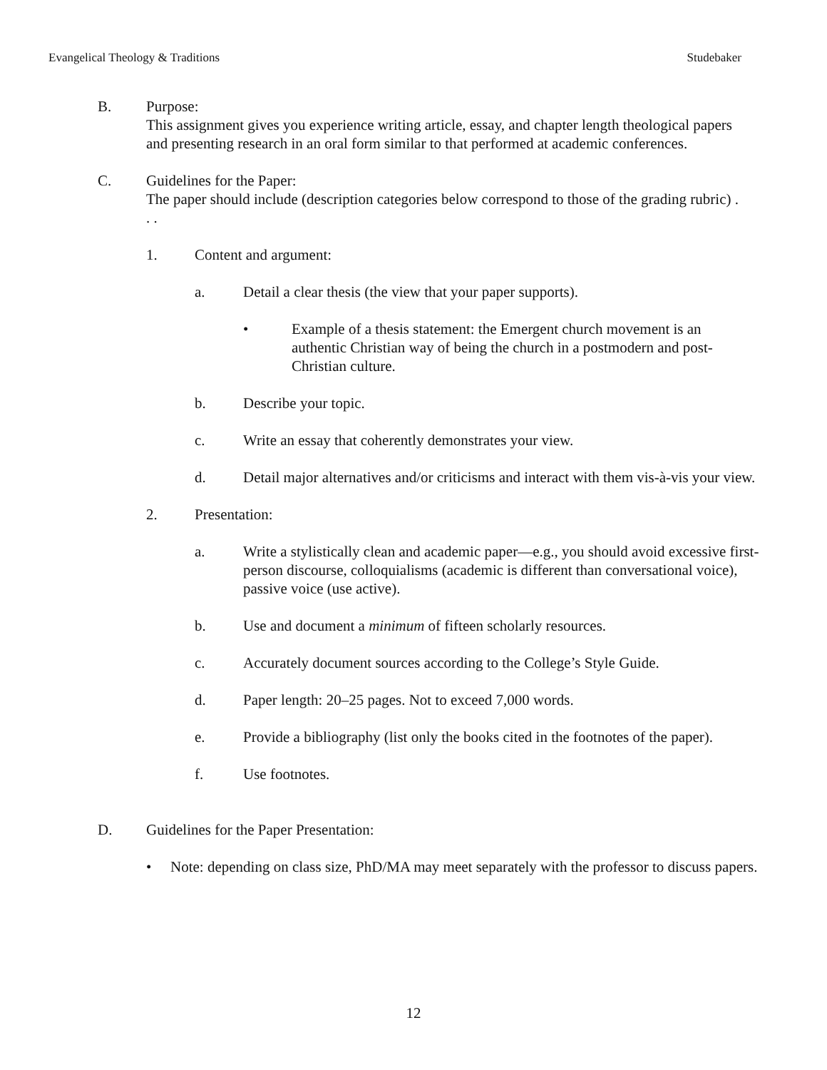Evangelical Theology & Traditions Studebaker
B. Purpose:
This assignment gives you experience writing article, essay, and chapter length theological papers and presenting research in an oral form similar to that performed at academic conferences.
C. Guidelines for the Paper:
The paper should include (description categories below correspond to those of the grading rubric) . . .
1. Content and argument:
a. Detail a clear thesis (the view that your paper supports).
• Example of a thesis statement: the Emergent church movement is an authentic Christian way of being the church in a postmodern and post-Christian culture.
b. Describe your topic.
c. Write an essay that coherently demonstrates your view.
d. Detail major alternatives and/or criticisms and interact with them vis-à-vis your view.
2. Presentation:
a. Write a stylistically clean and academic paper—e.g., you should avoid excessive first-person discourse, colloquialisms (academic is different than conversational voice), passive voice (use active).
b. Use and document a minimum of fifteen scholarly resources.
c. Accurately document sources according to the College’s Style Guide.
d. Paper length: 20–25 pages. Not to exceed 7,000 words.
e. Provide a bibliography (list only the books cited in the footnotes of the paper).
f. Use footnotes.
D. Guidelines for the Paper Presentation:
• Note: depending on class size, PhD/MA may meet separately with the professor to discuss papers.
12